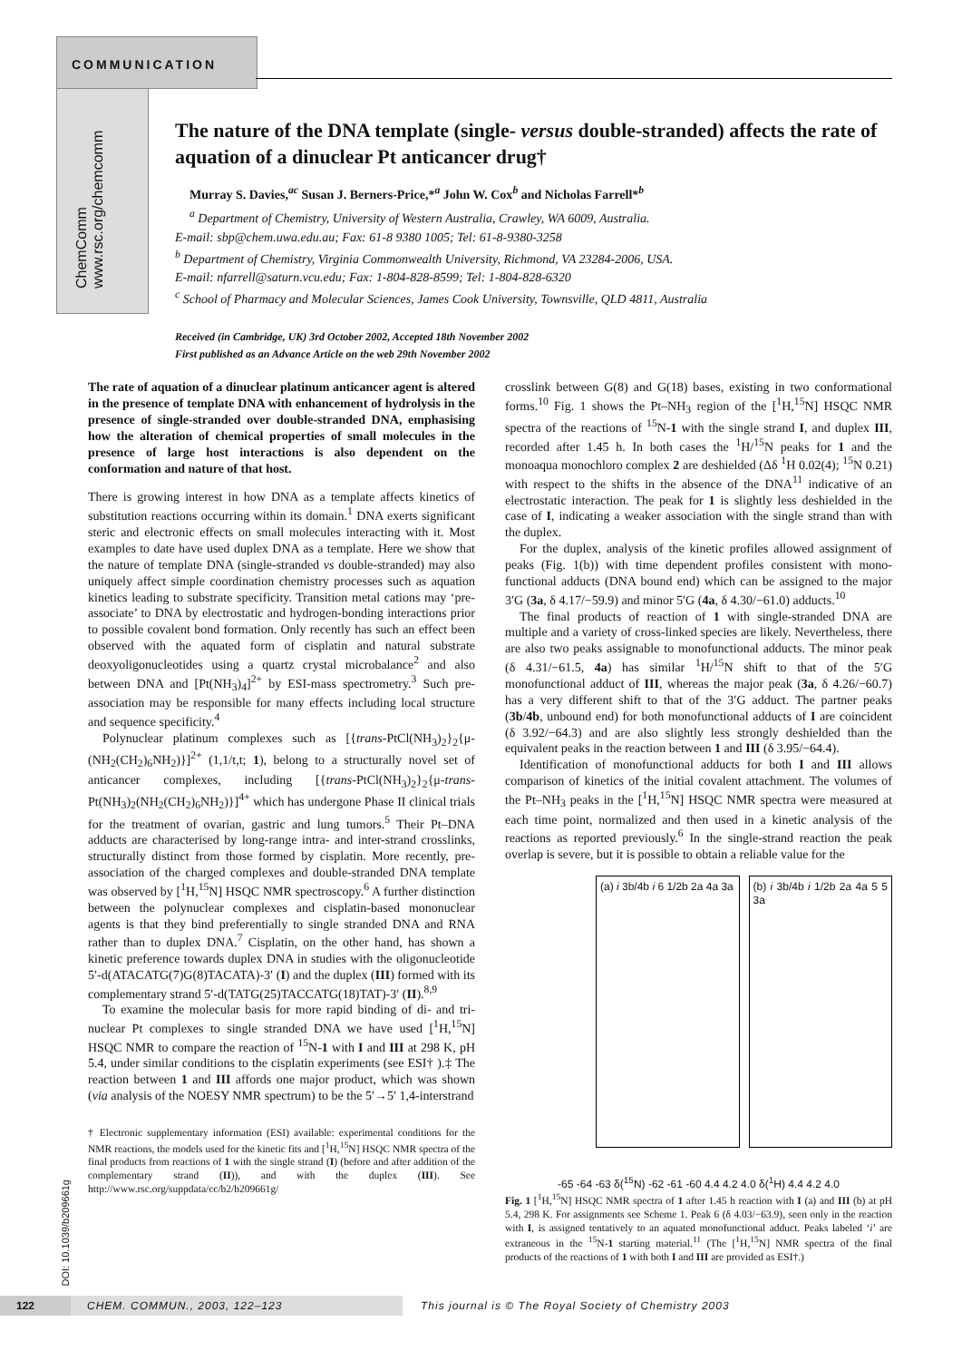COMMUNICATION
ChemComm www.rsc.org/chemcomm
The nature of the DNA template (single- versus double-stranded) affects the rate of aquation of a dinuclear Pt anticancer drug†
Murray S. Davies,<sup>ac</sup> Susan J. Berners-Price,*<sup>a</sup> John W. Cox<sup>b</sup> and Nicholas Farrell*<sup>b</sup>
<sup>a</sup> Department of Chemistry, University of Western Australia, Crawley, WA 6009, Australia.
E-mail: sbp@chem.uwa.edu.au; Fax: 61-8 9380 1005; Tel: 61-8-9380-3258
<sup>b</sup> Department of Chemistry, Virginia Commonwealth University, Richmond, VA 23284-2006, USA.
E-mail: nfarrell@saturn.vcu.edu; Fax: 1-804-828-8599; Tel: 1-804-828-6320
<sup>c</sup> School of Pharmacy and Molecular Sciences, James Cook University, Townsville, QLD 4811, Australia
Received (in Cambridge, UK) 3rd October 2002, Accepted 18th November 2002
First published as an Advance Article on the web 29th November 2002
The rate of aquation of a dinuclear platinum anticancer agent is altered in the presence of template DNA with enhancement of hydrolysis in the presence of single-stranded over double-stranded DNA, emphasising how the alteration of chemical properties of small molecules in the presence of large host interactions is also dependent on the conformation and nature of that host.
There is growing interest in how DNA as a template affects kinetics of substitution reactions occurring within its domain.<sup>1</sup> DNA exerts significant steric and electronic effects on small molecules interacting with it. Most examples to date have used duplex DNA as a template. Here we show that the nature of template DNA (single-stranded vs double-stranded) may also uniquely affect simple coordination chemistry processes such as aquation kinetics leading to substrate specificity. Transition metal cations may ‘pre-associate’ to DNA by electrostatic and hydrogen-bonding interactions prior to possible covalent bond formation. Only recently has such an effect been observed with the aquated form of cisplatin and natural substrate deoxyoligonucleotides using a quartz crystal microbalance<sup>2</sup> and also between DNA and [Pt(NH<sub>3</sub>)<sub>4</sub>]<sup>2+</sup> by ESI-mass spectrometry.<sup>3</sup> Such pre-association may be responsible for many effects including local structure and sequence specificity.<sup>4</sup>
Polynuclear platinum complexes such as [{trans-PtCl(NH<sub>3</sub>)<sub>2</sub>}<sub>2</sub>{μ-(NH<sub>2</sub>(CH<sub>2</sub>)<sub>6</sub>NH<sub>2</sub>)}]<sup>2+</sup> (1,1/t,t; 1), belong to a structurally novel set of anticancer complexes, including [{trans-PtCl(NH<sub>3</sub>)<sub>2</sub>}<sub>2</sub>{μ-trans-Pt(NH<sub>3</sub>)<sub>2</sub>(NH<sub>2</sub>(CH<sub>2</sub>)<sub>6</sub>NH<sub>2</sub>)}]<sup>4+</sup> which has undergone Phase II clinical trials for the treatment of ovarian, gastric and lung tumors.<sup>5</sup> Their Pt–DNA adducts are characterised by long-range intra- and inter-strand crosslinks, structurally distinct from those formed by cisplatin. More recently, pre-association of the charged complexes and double-stranded DNA template was observed by [<sup>1</sup>H,<sup>15</sup>N] HSQC NMR spectroscopy.<sup>6</sup> A further distinction between the polynuclear complexes and cisplatin-based mononuclear agents is that they bind preferentially to single stranded DNA and RNA rather than to duplex DNA.<sup>7</sup> Cisplatin, on the other hand, has shown a kinetic preference towards duplex DNA in studies with the oligonucleotide 5′-d(ATACATG(7)G(8)TACATA)-3′ (I) and the duplex (III) formed with its complementary strand 5′-d(TATG(25)TACCATG(18)TAT)-3′ (II).<sup>8,9</sup>
To examine the molecular basis for more rapid binding of di- and tri-nuclear Pt complexes to single stranded DNA we have used [<sup>1</sup>H,<sup>15</sup>N] HSQC NMR to compare the reaction of <sup>15</sup>N-1 with I and III at 298 K, pH 5.4, under similar conditions to the cisplatin experiments (see ESI† ).‡ The reaction between 1 and III affords one major product, which was shown (via analysis of the NOESY NMR spectrum) to be the 5′→5′ 1,4-interstrand
† Electronic supplementary information (ESI) available: experimental conditions for the NMR reactions, the models used for the kinetic fits and [<sup>1</sup>H,<sup>15</sup>N] HSQC NMR spectra of the final products from reactions of 1 with the single strand (I) (before and after addition of the complementary strand (II)), and with the duplex (III). See http://www.rsc.org/suppdata/cc/b2/b209661g/
crosslink between G(8) and G(18) bases, existing in two conformational forms.<sup>10</sup> Fig. 1 shows the Pt–NH<sub>3</sub> region of the [<sup>1</sup>H,<sup>15</sup>N] HSQC NMR spectra of the reactions of <sup>15</sup>N-1 with the single strand I, and duplex III, recorded after 1.45 h. In both cases the <sup>1</sup>H/<sup>15</sup>N peaks for 1 and the monoaqua monochloro complex 2 are deshielded (Δδ <sup>1</sup>H 0.02(4); <sup>15</sup>N 0.21) with respect to the shifts in the absence of the DNA<sup>11</sup> indicative of an electrostatic interaction. The peak for 1 is slightly less deshielded in the case of I, indicating a weaker association with the single strand than with the duplex.
For the duplex, analysis of the kinetic profiles allowed assignment of peaks (Fig. 1(b)) with time dependent profiles consistent with mono-functional adducts (DNA bound end) which can be assigned to the major 3′G (3a, δ 4.17/−59.9) and minor 5′G (4a, δ 4.30/−61.0) adducts.<sup>10</sup>
The final products of reaction of 1 with single-stranded DNA are multiple and a variety of cross-linked species are likely. Nevertheless, there are also two peaks assignable to monofunctional adducts. The minor peak (δ 4.31/−61.5, 4a) has similar <sup>1</sup>H/<sup>15</sup>N shift to that of the 5′G monofunctional adduct of III, whereas the major peak (3a, δ 4.26/−60.7) has a very different shift to that of the 3′G adduct. The partner peaks (3b/4b, unbound end) for both monofunctional adducts of I are coincident (δ 3.92/−64.3) and are also slightly less strongly deshielded than the equivalent peaks in the reaction between 1 and III (δ 3.95/−64.4).
Identification of monofunctional adducts for both I and III allows comparison of kinetics of the initial covalent attachment. The volumes of the Pt–NH<sub>3</sub> peaks in the [<sup>1</sup>H,<sup>15</sup>N] HSQC NMR spectra were measured at each time point, normalized and then used in a kinetic analysis of the reactions as reported previously.<sup>6</sup> In the single-strand reaction the peak overlap is severe, but it is possible to obtain a reliable value for the
(a) i 3b/4b i 6 1/2b 2a 4a 3a
(b) i 3b/4b i 1/2b 2a 4a 5 5 3a
-65 -64 -63 δ(<sup>15</sup>N) -62 -61 -60 4.4 4.2 4.0 δ(<sup>1</sup>H) 4.4 4.2 4.0
Fig. 1 [<sup>1</sup>H,<sup>15</sup>N] HSQC NMR spectra of 1 after 1.45 h reaction with I (a) and III (b) at pH 5.4, 298 K. For assignments see Scheme 1. Peak 6 (δ 4.03/−63.9), seen only in the reaction with I, is assigned tentatively to an aquated monofunctional adduct. Peaks labeled ‘i’ are extraneous in the <sup>15</sup>N-1 starting material.<sup>11</sup> (The [<sup>1</sup>H,<sup>15</sup>N] NMR spectra of the final products of the reactions of 1 with both I and III are provided as ESI†.)
DOI: 10.1039/b209661g
122 CHEM. COMMUN., 2003, 122–123 This journal is © The Royal Society of Chemistry 2003